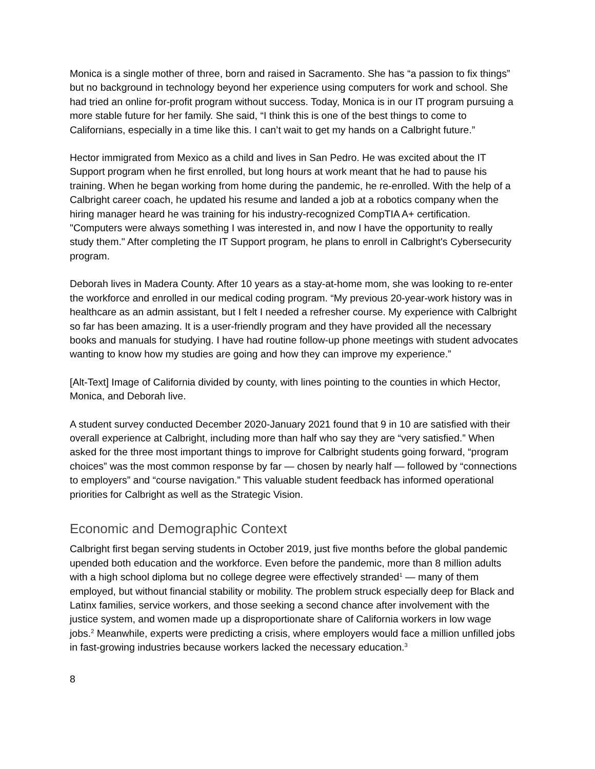Monica is a single mother of three, born and raised in Sacramento. She has “a passion to fix things” but no background in technology beyond her experience using computers for work and school. She had tried an online for-profit program without success. Today, Monica is in our IT program pursuing a more stable future for her family. She said, “I think this is one of the best things to come to Californians, especially in a time like this. I can’t wait to get my hands on a Calbright future.”
Hector immigrated from Mexico as a child and lives in San Pedro. He was excited about the IT Support program when he first enrolled, but long hours at work meant that he had to pause his training. When he began working from home during the pandemic, he re-enrolled. With the help of a Calbright career coach, he updated his resume and landed a job at a robotics company when the hiring manager heard he was training for his industry-recognized CompTIA A+ certification. "Computers were always something I was interested in, and now I have the opportunity to really study them." After completing the IT Support program, he plans to enroll in Calbright's Cybersecurity program.
Deborah lives in Madera County. After 10 years as a stay-at-home mom, she was looking to re-enter the workforce and enrolled in our medical coding program. “My previous 20-year-work history was in healthcare as an admin assistant, but I felt I needed a refresher course. My experience with Calbright so far has been amazing. It is a user-friendly program and they have provided all the necessary books and manuals for studying. I have had routine follow-up phone meetings with student advocates wanting to know how my studies are going and how they can improve my experience.”
[Alt-Text] Image of California divided by county, with lines pointing to the counties in which Hector, Monica, and Deborah live.
A student survey conducted December 2020-January 2021 found that 9 in 10 are satisfied with their overall experience at Calbright, including more than half who say they are “very satisfied.” When asked for the three most important things to improve for Calbright students going forward, “program choices” was the most common response by far — chosen by nearly half — followed by “connections to employers” and “course navigation.” This valuable student feedback has informed operational priorities for Calbright as well as the Strategic Vision.
Economic and Demographic Context
Calbright first began serving students in October 2019, just five months before the global pandemic upended both education and the workforce. Even before the pandemic, more than 8 million adults with a high school diploma but no college degree were effectively stranded<sup>1</sup> — many of them employed, but without financial stability or mobility. The problem struck especially deep for Black and Latinx families, service workers, and those seeking a second chance after involvement with the justice system, and women made up a disproportionate share of California workers in low wage jobs.<sup>2</sup> Meanwhile, experts were predicting a crisis, where employers would face a million unfilled jobs in fast-growing industries because workers lacked the necessary education.<sup>3</sup>
8